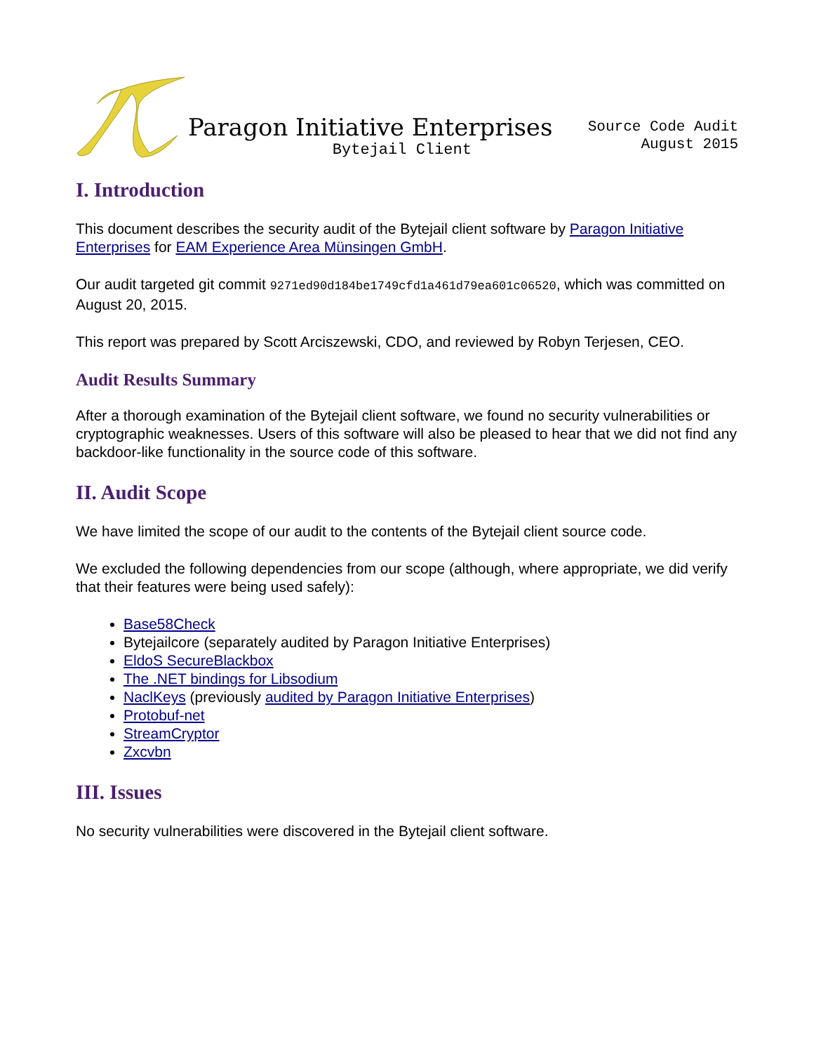Paragon Initiative Enterprises
Bytejail Client
Source Code Audit
August 2015
I. Introduction
This document describes the security audit of the Bytejail client software by Paragon Initiative Enterprises for EAM Experience Area Münsingen GmbH.
Our audit targeted git commit 9271ed90d184be1749cfd1a461d79ea601c06520, which was committed on August 20, 2015.
This report was prepared by Scott Arciszewski, CDO, and reviewed by Robyn Terjesen, CEO.
Audit Results Summary
After a thorough examination of the Bytejail client software, we found no security vulnerabilities or cryptographic weaknesses. Users of this software will also be pleased to hear that we did not find any backdoor-like functionality in the source code of this software.
II. Audit Scope
We have limited the scope of our audit to the contents of the Bytejail client source code.
We excluded the following dependencies from our scope (although, where appropriate, we did verify that their features were being used safely):
Base58Check
Bytejailcore (separately audited by Paragon Initiative Enterprises)
EldoS SecureBlackbox
The .NET bindings for Libsodium
NaclKeys (previously audited by Paragon Initiative Enterprises)
Protobuf-net
StreamCryptor
Zxcvbn
III. Issues
No security vulnerabilities were discovered in the Bytejail client software.